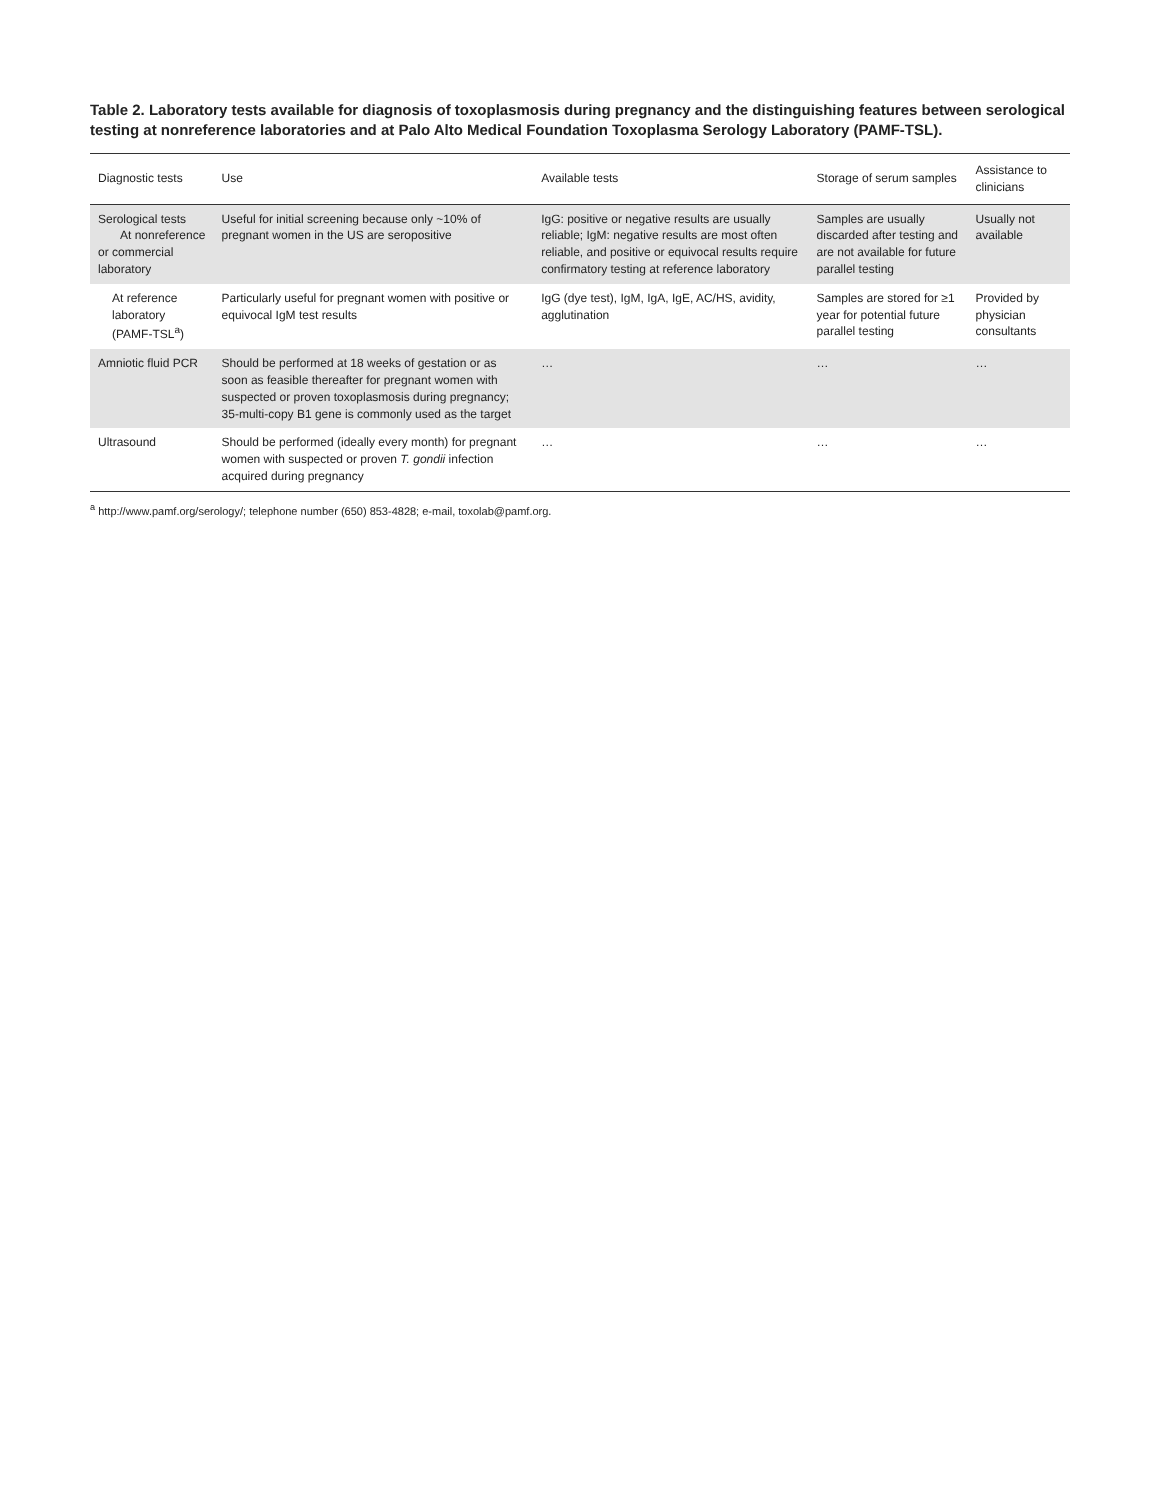Table 2. Laboratory tests available for diagnosis of toxoplasmosis during pregnancy and the distinguishing features between serological testing at nonreference laboratories and at Palo Alto Medical Foundation Toxoplasma Serology Laboratory (PAMF-TSL).
| Diagnostic tests | Use | Available tests | Storage of serum samples | Assistance to clinicians |
| --- | --- | --- | --- | --- |
| Serological tests At nonreference or commercial laboratory | Useful for initial screening because only ~10% of pregnant women in the US are seropositive | IgG: positive or negative results are usually reliable; IgM: negative results are most often reliable, and positive or equivocal results require confirmatory testing at reference laboratory | Samples are usually discarded after testing and are not available for future parallel testing | Usually not available |
| At reference laboratory (PAMF-TSL<sup>a</sup>) | Particularly useful for pregnant women with positive or equivocal IgM test results | IgG (dye test), IgM, IgA, IgE, AC/HS, avidity, agglutination | Samples are stored for ≥1 year for potential future parallel testing | Provided by physician consultants |
| Amniotic fluid PCR | Should be performed at 18 weeks of gestation or as soon as feasible thereafter for pregnant women with suspected or proven toxoplasmosis during pregnancy; 35-multi-copy B1 gene is commonly used as the target | … | … | … |
| Ultrasound | Should be performed (ideally every month) for pregnant women with suspected or proven T. gondii infection acquired during pregnancy | … | … | … |
<sup>a</sup> http://www.pamf.org/serology/; telephone number (650) 853-4828; e-mail, toxolab@pamf.org.